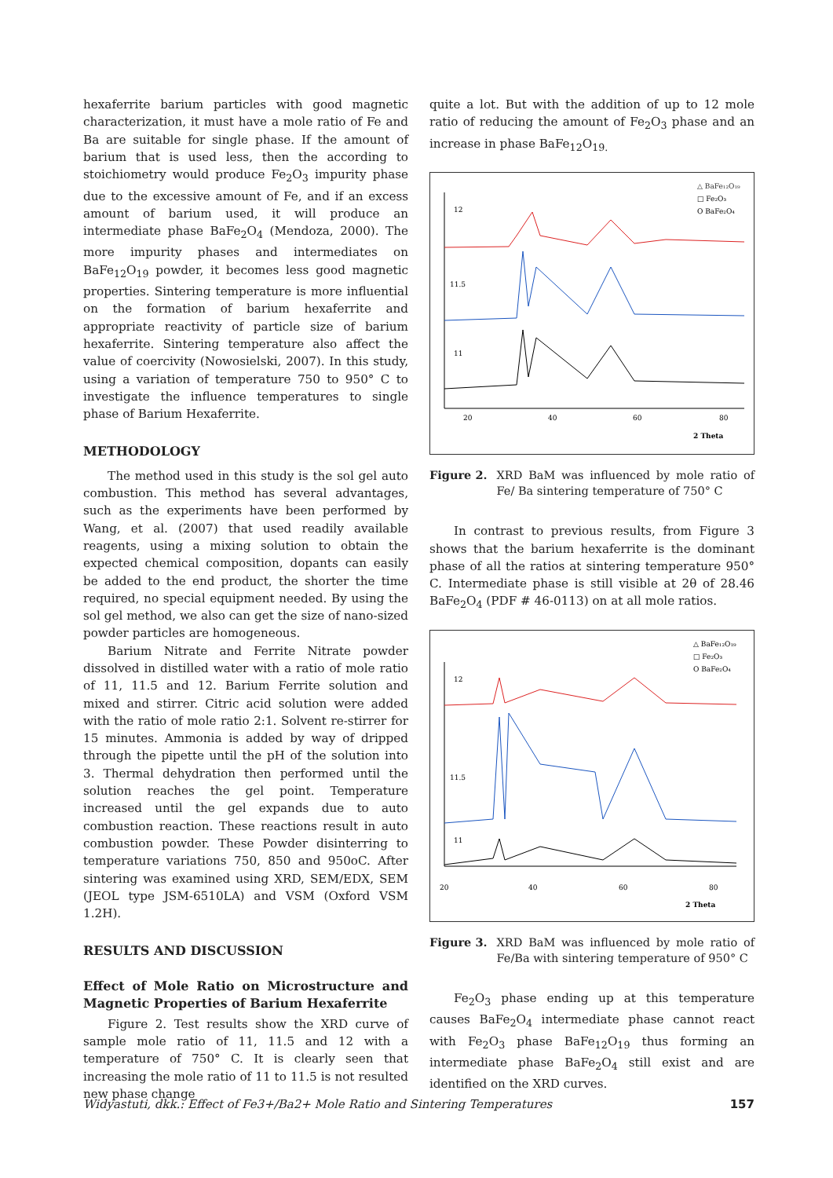hexaferrite barium particles with good magnetic characterization, it must have a mole ratio of Fe and Ba are suitable for single phase. If the amount of barium that is used less, then the according to stoichiometry would produce Fe<sub>2</sub>O<sub>3</sub> impurity phase due to the excessive amount of Fe, and if an excess amount of barium used, it will produce an intermediate phase BaFe<sub>2</sub>O<sub>4</sub> (Mendoza, 2000). The more impurity phases and intermediates on BaFe<sub>12</sub>O<sub>19</sub> powder, it becomes less good magnetic properties. Sintering temperature is more influential on the formation of barium hexaferrite and appropriate reactivity of particle size of barium hexaferrite. Sintering temperature also affect the value of coercivity (Nowosielski, 2007). In this study, using a variation of temperature 750 to 950° C to investigate the influence temperatures to single phase of Barium Hexaferrite.
METHODOLOGY
The method used in this study is the sol gel auto combustion. This method has several advantages, such as the experiments have been performed by Wang, et al. (2007) that used readily available reagents, using a mixing solution to obtain the expected chemical composition, dopants can easily be added to the end product, the shorter the time required, no special equipment needed. By using the sol gel method, we also can get the size of nano-sized powder particles are homogeneous.
Barium Nitrate and Ferrite Nitrate powder dissolved in distilled water with a ratio of mole ratio of 11, 11.5 and 12. Barium Ferrite solution and mixed and stirrer. Citric acid solution were added with the ratio of mole ratio 2:1. Solvent re-stirrer for 15 minutes. Ammonia is added by way of dripped through the pipette until the pH of the solution into 3. Thermal dehydration then performed until the solution reaches the gel point. Temperature increased until the gel expands due to auto combustion reaction. These reactions result in auto combustion powder. These Powder disinterring to temperature variations 750, 850 and 950oC. After sintering was examined using XRD, SEM/EDX, SEM (JEOL type JSM-6510LA) and VSM (Oxford VSM 1.2H).
RESULTS AND DISCUSSION
Effect of Mole Ratio on Microstructure and Magnetic Properties of Barium Hexaferrite
Figure 2. Test results show the XRD curve of sample mole ratio of 11, 11.5 and 12 with a temperature of 750° C. It is clearly seen that increasing the mole ratio of 11 to 11.5 is not resulted new phase change
quite a lot. But with the addition of up to 12 mole ratio of reducing the amount of Fe<sub>2</sub>O<sub>3</sub> phase and an increase in phase BaFe<sub>12</sub>O<sub>19.</sub>
12
11.5
11
20
40
60
80
2 Theta
△ BaFe₁₂O₁₉
□ Fe₂O₃
O BaFe₂O₄
Figure 2. XRD BaM was influenced by mole ratio of Fe/ Ba sintering temperature of 750° C
In contrast to previous results, from Figure 3 shows that the barium hexaferrite is the dominant phase of all the ratios at sintering temperature 950° C. Intermediate phase is still visible at 2θ of 28.46 BaFe<sub>2</sub>O<sub>4</sub> (PDF # 46-0113) on at all mole ratios.
12
11.5
11
20
40
60
80
2 Theta
△ BaFe₁₂O₁₉
□ Fe₂O₃
O BaFe₂O₄
Figure 3. XRD BaM was influenced by mole ratio of Fe/Ba with sintering temperature of 950° C
Fe<sub>2</sub>O<sub>3</sub> phase ending up at this temperature causes BaFe<sub>2</sub>O<sub>4</sub> intermediate phase cannot react with Fe<sub>2</sub>O<sub>3</sub> phase BaFe<sub>12</sub>O<sub>19</sub> thus forming an intermediate phase BaFe<sub>2</sub>O<sub>4</sub> still exist and are identified on the XRD curves.
Widyastuti, dkk.: Effect of Fe3+/Ba2+ Mole Ratio and Sintering Temperatures 157